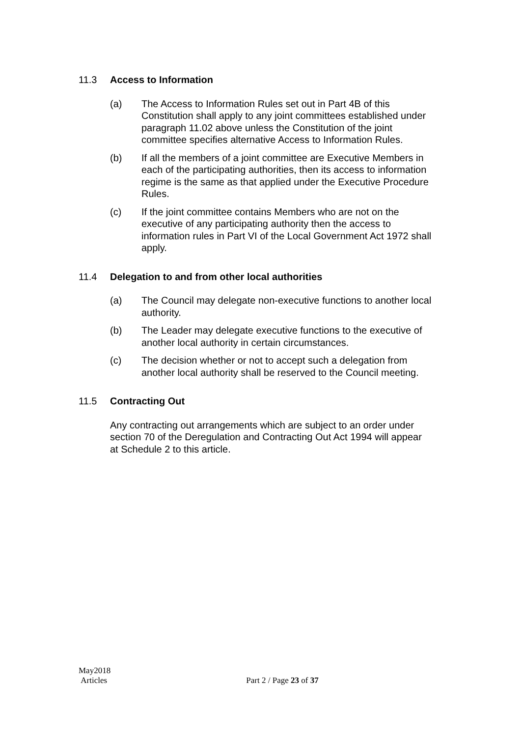11.3 Access to Information
(a) The Access to Information Rules set out in Part 4B of this Constitution shall apply to any joint committees established under paragraph 11.02 above unless the Constitution of the joint committee specifies alternative Access to Information Rules.
(b) If all the members of a joint committee are Executive Members in each of the participating authorities, then its access to information regime is the same as that applied under the Executive Procedure Rules.
(c) If the joint committee contains Members who are not on the executive of any participating authority then the access to information rules in Part VI of the Local Government Act 1972 shall apply.
11.4 Delegation to and from other local authorities
(a) The Council may delegate non-executive functions to another local authority.
(b) The Leader may delegate executive functions to the executive of another local authority in certain circumstances.
(c) The decision whether or not to accept such a delegation from another local authority shall be reserved to the Council meeting.
11.5 Contracting Out
Any contracting out arrangements which are subject to an order under section 70 of the Deregulation and Contracting Out Act 1994 will appear at Schedule 2 to this article.
May2018
Articles
Part 2 / Page 23 of 37